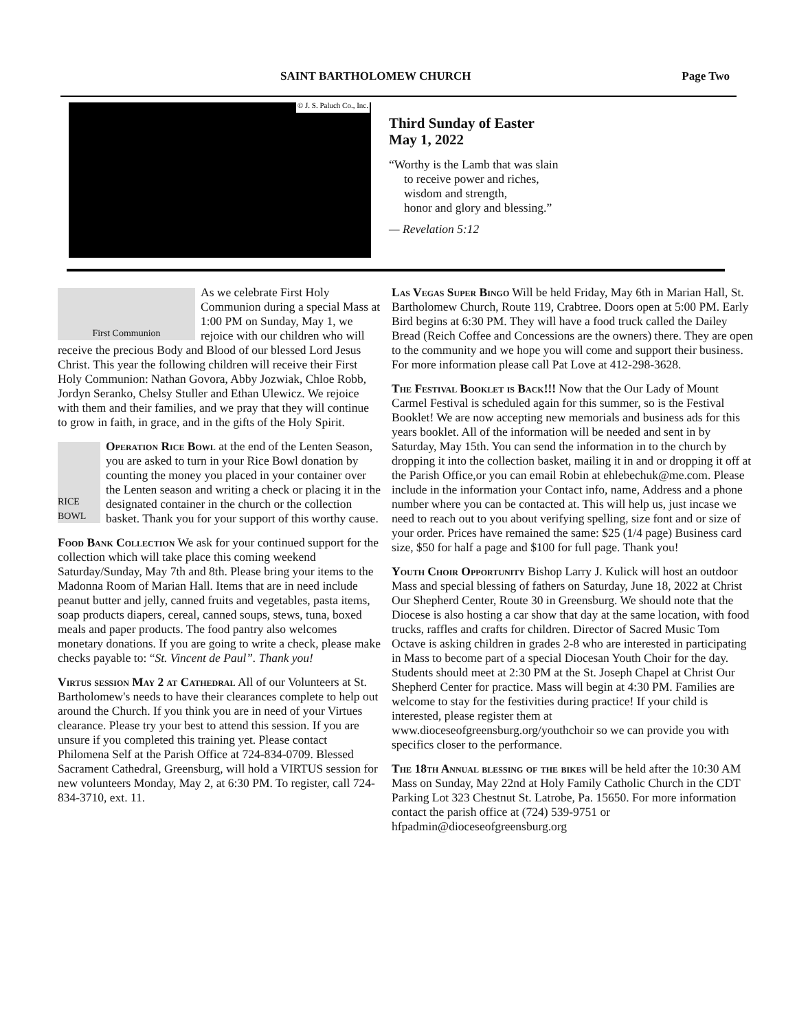SAINT BARTHOLOMEW CHURCH Page Two
© J. S. Paluch Co., Inc.
Third Sunday of Easter
May 1, 2022
“Worthy is the Lamb that was slain
to receive power and riches,
wisdom and strength,
honor and glory and blessing.”
— Revelation 5:12
First Communion
As we celebrate First Holy Communion during a special Mass at 1:00 PM on Sunday, May 1, we rejoice with our children who will receive the precious Body and Blood of our blessed Lord Jesus Christ. This year the following children will receive their First Holy Communion: Nathan Govora, Abby Jozwiak, Chloe Robb, Jordyn Seranko, Chelsy Stuller and Ethan Ulewicz. We rejoice with them and their families, and we pray that they will continue to grow in faith, in grace, and in the gifts of the Holy Spirit.
RICE BOWL
Operation Rice Bowl at the end of the Lenten Season, you are asked to turn in your Rice Bowl donation by counting the money you placed in your container over the Lenten season and writing a check or placing it in the designated container in the church or the collection basket. Thank you for your support of this worthy cause.
Food Bank Collection We ask for your continued support for the collection which will take place this coming weekend Saturday/Sunday, May 7th and 8th. Please bring your items to the Madonna Room of Marian Hall. Items that are in need include peanut butter and jelly, canned fruits and vegetables, pasta items, soap products diapers, cereal, canned soups, stews, tuna, boxed meals and paper products. The food pantry also welcomes monetary donations. If you are going to write a check, please make checks payable to: “St. Vincent de Paul”. Thank you!
Virtus session May 2 at Cathedral All of our Volunteers at St. Bartholomew's needs to have their clearances complete to help out around the Church. If you think you are in need of your Virtues clearance. Please try your best to attend this session. If you are unsure if you completed this training yet. Please contact Philomena Self at the Parish Office at 724-834-0709. Blessed Sacrament Cathedral, Greensburg, will hold a VIRTUS session for new volunteers Monday, May 2, at 6:30 PM. To register, call 724-834-3710, ext. 11.
Las Vegas Super Bingo Will be held Friday, May 6th in Marian Hall, St. Bartholomew Church, Route 119, Crabtree. Doors open at 5:00 PM. Early Bird begins at 6:30 PM. They will have a food truck called the Dailey Bread (Reich Coffee and Concessions are the owners) there. They are open to the community and we hope you will come and support their business. For more information please call Pat Love at 412-298-3628.
The Festival Booklet is Back!!! Now that the Our Lady of Mount Carmel Festival is scheduled again for this summer, so is the Festival Booklet! We are now accepting new memorials and business ads for this years booklet. All of the information will be needed and sent in by Saturday, May 15th. You can send the information in to the church by dropping it into the collection basket, mailing it in and or dropping it off at the Parish Office,or you can email Robin at ehlebechuk@me.com. Please include in the information your Contact info, name, Address and a phone number where you can be contacted at. This will help us, just incase we need to reach out to you about verifying spelling, size font and or size of your order. Prices have remained the same: $25 (1/4 page) Business card size, $50 for half a page and $100 for full page. Thank you!
Youth Choir Opportunity Bishop Larry J. Kulick will host an outdoor Mass and special blessing of fathers on Saturday, June 18, 2022 at Christ Our Shepherd Center, Route 30 in Greensburg. We should note that the Diocese is also hosting a car show that day at the same location, with food trucks, raffles and crafts for children. Director of Sacred Music Tom Octave is asking children in grades 2-8 who are interested in participating in Mass to become part of a special Diocesan Youth Choir for the day. Students should meet at 2:30 PM at the St. Joseph Chapel at Christ Our Shepherd Center for practice. Mass will begin at 4:30 PM. Families are welcome to stay for the festivities during practice! If your child is interested, please register them at www.dioceseofgreensburg.org/youthchoir so we can provide you with specifics closer to the performance.
The 18th Annual blessing of the bikes will be held after the 10:30 AM Mass on Sunday, May 22nd at Holy Family Catholic Church in the CDT Parking Lot 323 Chestnut St. Latrobe, Pa. 15650. For more information contact the parish office at (724) 539-9751 or hfpadmin@dioceseofgreensburg.org